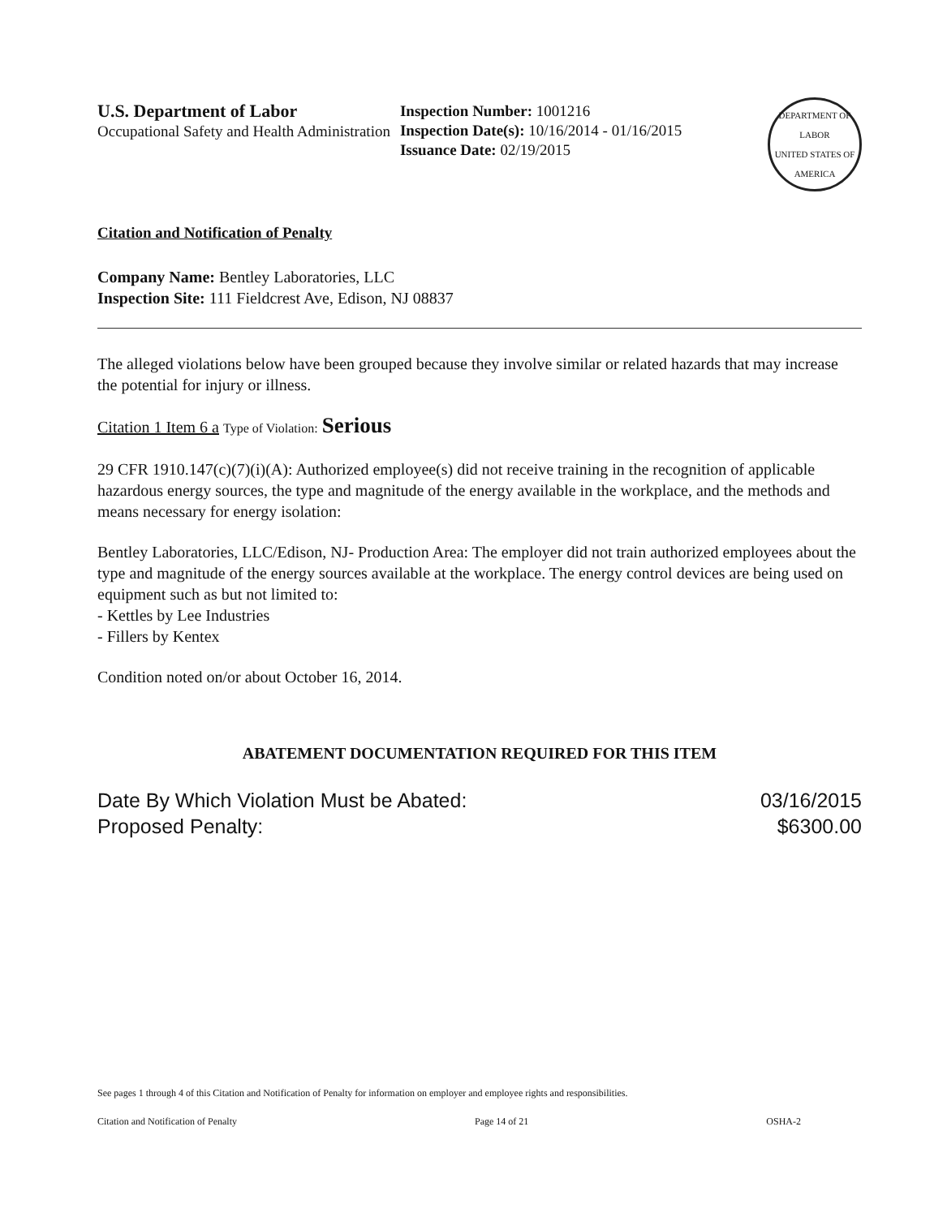U.S. Department of Labor
Occupational Safety and Health Administration
Inspection Number: 1001216
Inspection Date(s): 10/16/2014 - 01/16/2015
Issuance Date: 02/19/2015
DEPARTMENT OF LABOR
UNITED STATES OF AMERICA
Citation and Notification of Penalty
Company Name: Bentley Laboratories, LLC
Inspection Site: 111 Fieldcrest Ave, Edison, NJ 08837
The alleged violations below have been grouped because they involve similar or related hazards that may increase the potential for injury or illness.
Citation 1 Item 6 a Type of Violation: Serious
29 CFR 1910.147(c)(7)(i)(A): Authorized employee(s) did not receive training in the recognition of applicable hazardous energy sources, the type and magnitude of the energy available in the workplace, and the methods and means necessary for energy isolation:
Bentley Laboratories, LLC/Edison, NJ- Production Area: The employer did not train authorized employees about the type and magnitude of the energy sources available at the workplace. The energy control devices are being used on equipment such as but not limited to:
- Kettles by Lee Industries
- Fillers by Kentex
Condition noted on/or about October 16, 2014.
ABATEMENT DOCUMENTATION REQUIRED FOR THIS ITEM
Date By Which Violation Must be Abated: 03/16/2015
Proposed Penalty: $6300.00
See pages 1 through 4 of this Citation and Notification of Penalty for information on employer and employee rights and responsibilities.
Citation and Notification of Penalty Page 14 of 21 OSHA-2